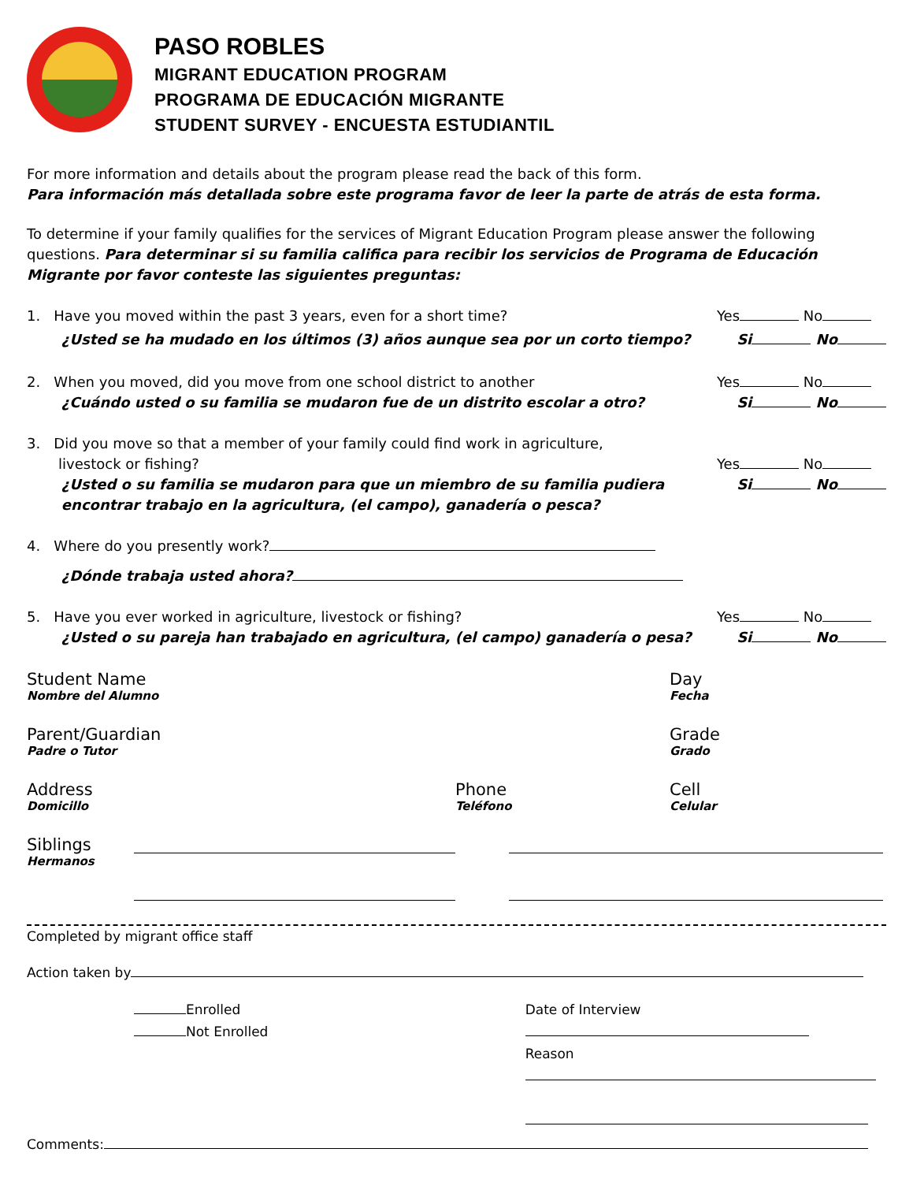PASO ROBLES
MIGRANT EDUCATION PROGRAM
PROGRAMA DE EDUCACIÓN MIGRANTE
STUDENT SURVEY - ENCUESTA ESTUDIANTIL
For more information and details about the program please read the back of this form.
Para información más detallada sobre este programa favor de leer la parte de atrás de esta forma.
To determine if your family qualifies for the services of Migrant Education Program please answer the following questions. Para determinar si su familia califica para recibir los servicios de Programa de Educación Migrante por favor conteste las siguientes preguntas:
1. Have you moved within the past 3 years, even for a short time? Yes No
¿Usted se ha mudado en los últimos (3) años aunque sea por un corto tiempo? Si No
2. When you moved, did you move from one school district to another Yes No
¿Cuándo usted o su familia se mudaron fue de un distrito escolar a otro? Si No
3. Did you move so that a member of your family could find work in agriculture,
livestock or fishing? Yes No
¿Usted o su familia se mudaron para que un miembro de su familia pudiera
encontrar trabajo en la agricultura, (el campo), ganadería o pesca? Si No
4. Where do you presently work?
¿Dónde trabaja usted ahora?
5. Have you ever worked in agriculture, livestock or fishing? Yes No
¿Usted o su pareja han trabajado en agricultura, (el campo) ganadería o pesa? Si No
Student Name
Nombre del Alumno
Day
Fecha
Parent/Guardian
Padre o Tutor
Grade
Grado
Address
Domicillo
Phone
Teléfono
Cell
Celular
Siblings
Hermanos
Completed by migrant office staff
Action taken by
Enrolled
Not Enrolled
Date of Interview
Reason
Comments: